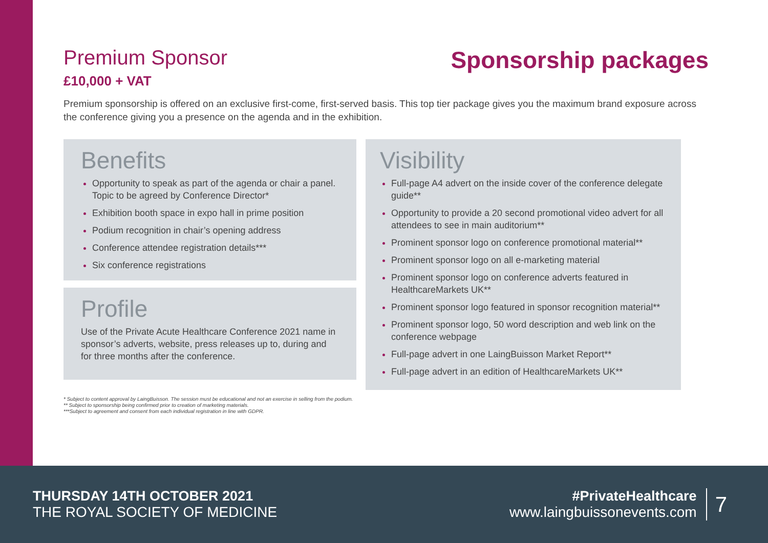Premium Sponsor
£10,000 + VAT
Sponsorship packages
Premium sponsorship is offered on an exclusive first-come, first-served basis. This top tier package gives you the maximum brand exposure across the conference giving you a presence on the agenda and in the exhibition.
Benefits
Opportunity to speak as part of the agenda or chair a panel. Topic to be agreed by Conference Director*
Exhibition booth space in expo hall in prime position
Podium recognition in chair’s opening address
Conference attendee registration details***
Six conference registrations
Profile
Use of the Private Acute Healthcare Conference 2021 name in sponsor’s adverts, website, press releases up to, during and for three months after the conference.
Visibility
Full-page A4 advert on the inside cover of the conference delegate guide**
Opportunity to provide a 20 second promotional video advert for all attendees to see in main auditorium**
Prominent sponsor logo on conference promotional material**
Prominent sponsor logo on all e-marketing material
Prominent sponsor logo on conference adverts featured in HealthcareMarkets UK**
Prominent sponsor logo featured in sponsor recognition material**
Prominent sponsor logo, 50 word description and web link on the conference webpage
Full-page advert in one LaingBuisson Market Report**
Full-page advert in an edition of HealthcareMarkets UK**
* Subject to content approval by LaingBuisson. The session must be educational and not an exercise in selling from the podium.
** Subject to sponsorship being confirmed prior to creation of marketing materials.
***Subject to agreement and consent from each individual registration in line with GDPR.
THURSDAY 14TH OCTOBER 2021
THE ROYAL SOCIETY OF MEDICINE
#PrivateHealthcare
www.laingbuissonevents.com
7